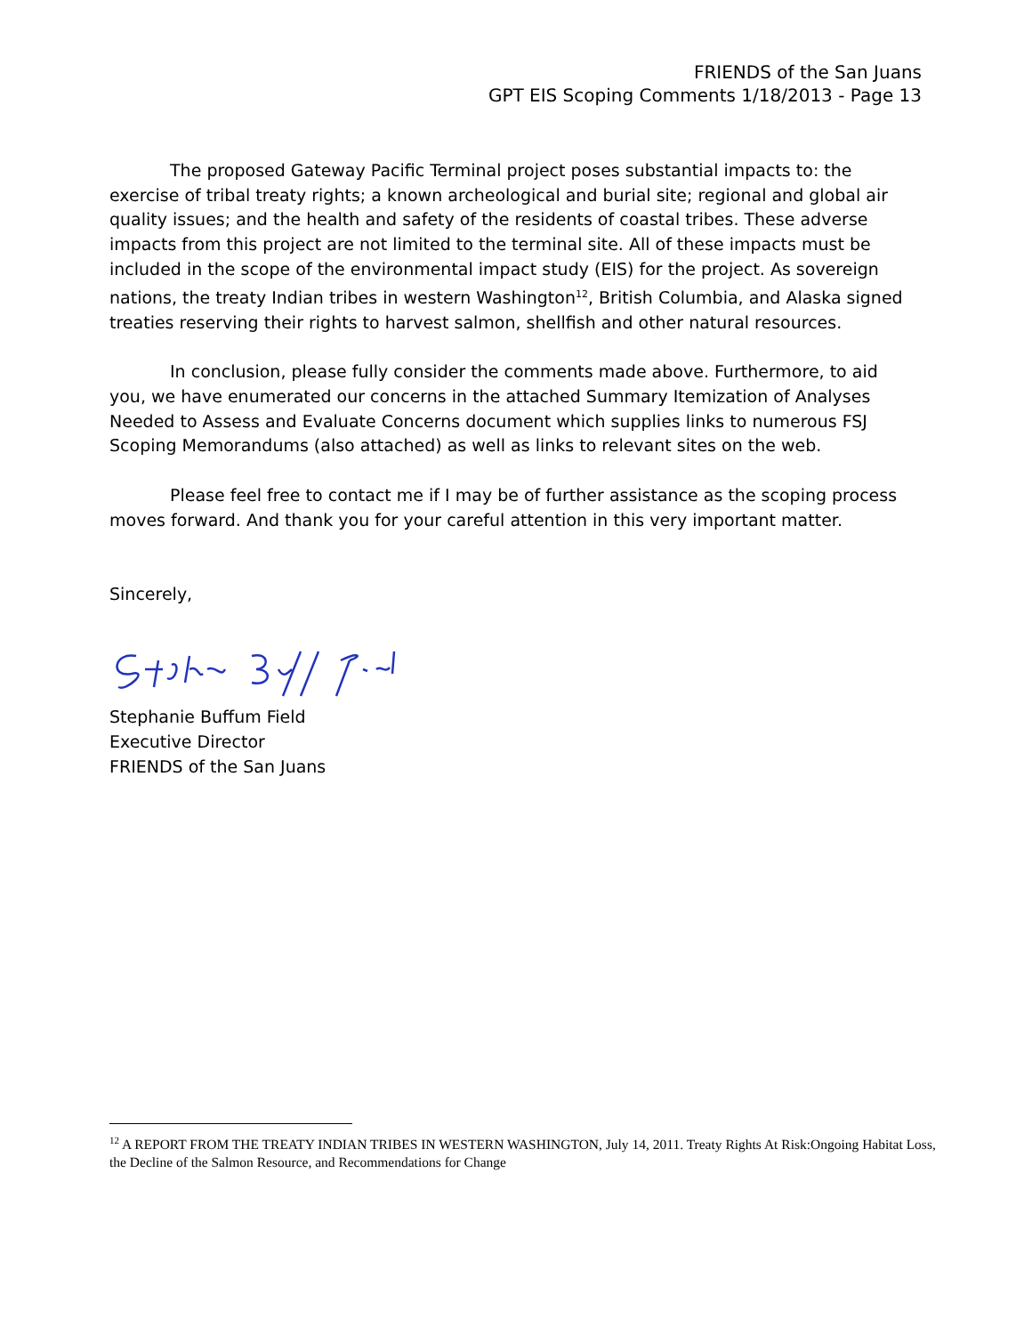FRIENDS of the San Juans
GPT EIS Scoping Comments 1/18/2013 - Page 13
The proposed Gateway Pacific Terminal project poses substantial impacts to: the exercise of tribal treaty rights; a known archeological and burial site; regional and global air quality issues; and the health and safety of the residents of coastal tribes. These adverse impacts from this project are not limited to the terminal site. All of these impacts must be included in the scope of the environmental impact study (EIS) for the project. As sovereign nations, the treaty Indian tribes in western Washington<sup>12</sup>, British Columbia, and Alaska signed treaties reserving their rights to harvest salmon, shellfish and other natural resources.
In conclusion, please fully consider the comments made above. Furthermore, to aid you, we have enumerated our concerns in the attached Summary Itemization of Analyses Needed to Assess and Evaluate Concerns document which supplies links to numerous FSJ Scoping Memorandums (also attached) as well as links to relevant sites on the web.
Please feel free to contact me if I may be of further assistance as the scoping process moves forward. And thank you for your careful attention in this very important matter.
Sincerely,
Stephanie Buffum Field
Executive Director
FRIENDS of the San Juans
<sup>12</sup> A REPORT FROM THE TREATY INDIAN TRIBES IN WESTERN WASHINGTON, July 14, 2011. Treaty Rights At Risk:Ongoing Habitat Loss, the Decline of the Salmon Resource, and Recommendations for Change